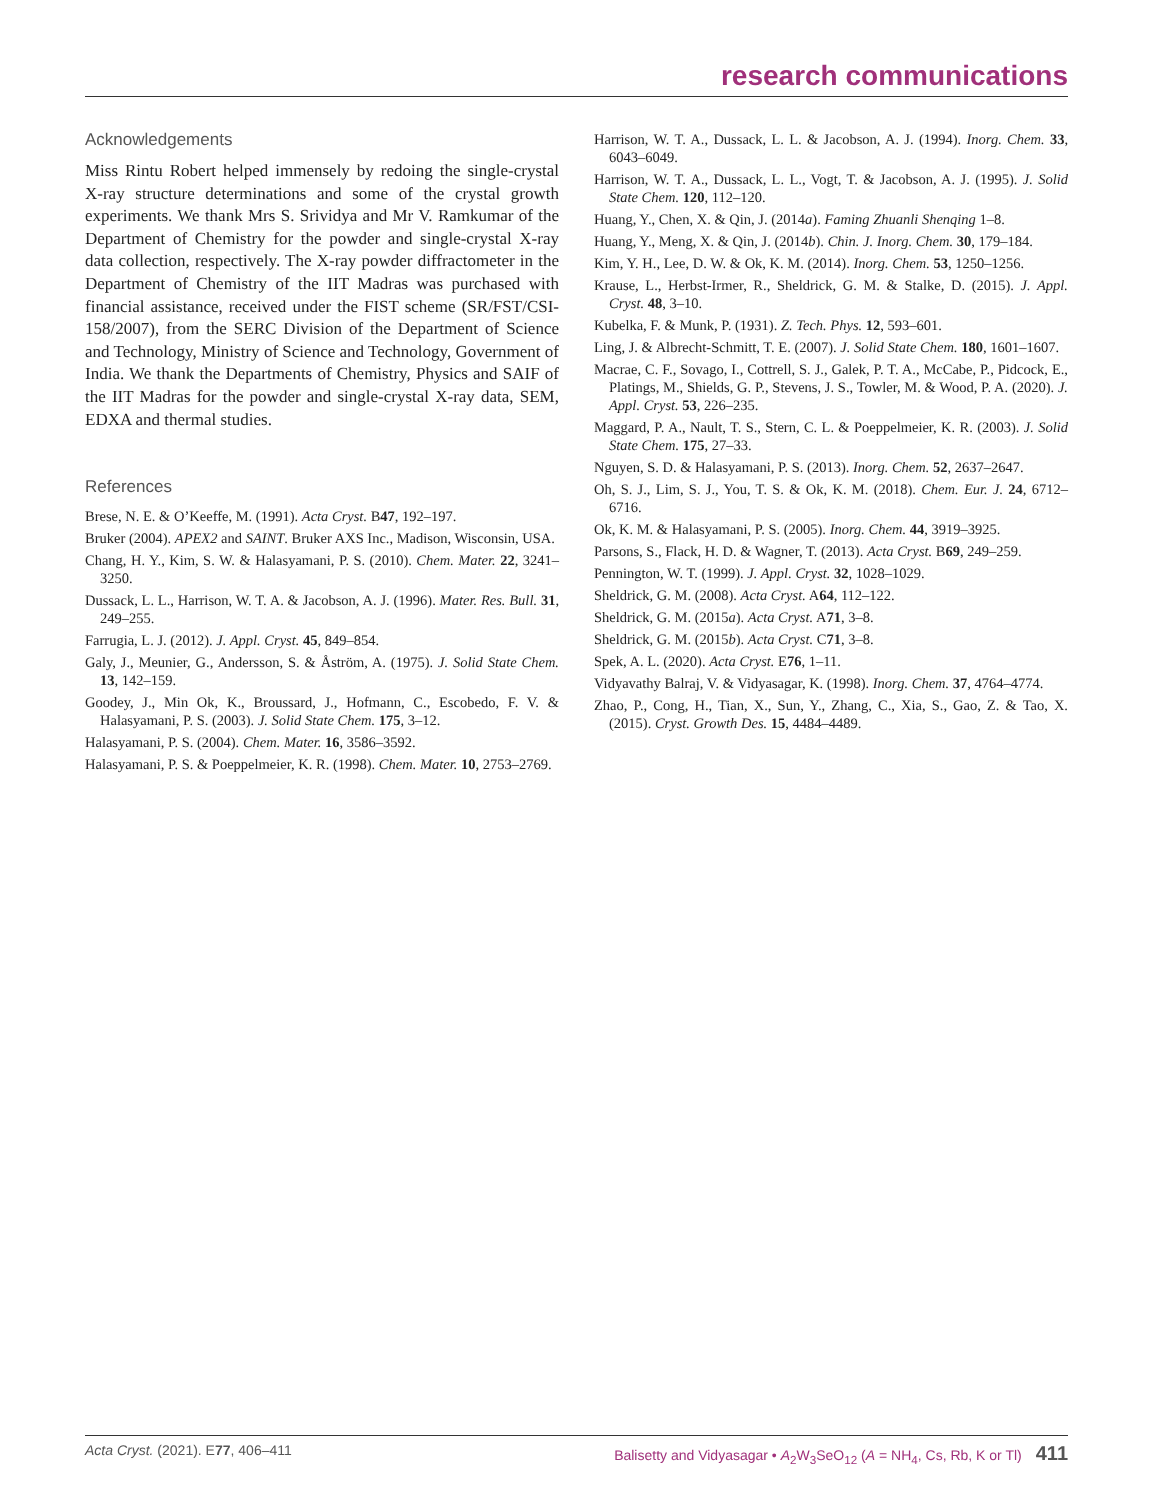research communications
Acknowledgements
Miss Rintu Robert helped immensely by redoing the single-crystal X-ray structure determinations and some of the crystal growth experiments. We thank Mrs S. Srividya and Mr V. Ramkumar of the Department of Chemistry for the powder and single-crystal X-ray data collection, respectively. The X-ray powder diffractometer in the Department of Chemistry of the IIT Madras was purchased with financial assistance, received under the FIST scheme (SR/FST/CSI-158/2007), from the SERC Division of the Department of Science and Technology, Ministry of Science and Technology, Government of India. We thank the Departments of Chemistry, Physics and SAIF of the IIT Madras for the powder and single-crystal X-ray data, SEM, EDXA and thermal studies.
References
Brese, N. E. & O’Keeffe, M. (1991). Acta Cryst. B47, 192–197.
Bruker (2004). APEX2 and SAINT. Bruker AXS Inc., Madison, Wisconsin, USA.
Chang, H. Y., Kim, S. W. & Halasyamani, P. S. (2010). Chem. Mater. 22, 3241–3250.
Dussack, L. L., Harrison, W. T. A. & Jacobson, A. J. (1996). Mater. Res. Bull. 31, 249–255.
Farrugia, L. J. (2012). J. Appl. Cryst. 45, 849–854.
Galy, J., Meunier, G., Andersson, S. & Åström, A. (1975). J. Solid State Chem. 13, 142–159.
Goodey, J., Min Ok, K., Broussard, J., Hofmann, C., Escobedo, F. V. & Halasyamani, P. S. (2003). J. Solid State Chem. 175, 3–12.
Halasyamani, P. S. (2004). Chem. Mater. 16, 3586–3592.
Halasyamani, P. S. & Poeppelmeier, K. R. (1998). Chem. Mater. 10, 2753–2769.
Harrison, W. T. A., Dussack, L. L. & Jacobson, A. J. (1994). Inorg. Chem. 33, 6043–6049.
Harrison, W. T. A., Dussack, L. L., Vogt, T. & Jacobson, A. J. (1995). J. Solid State Chem. 120, 112–120.
Huang, Y., Chen, X. & Qin, J. (2014a). Faming Zhuanli Shenqing 1–8.
Huang, Y., Meng, X. & Qin, J. (2014b). Chin. J. Inorg. Chem. 30, 179–184.
Kim, Y. H., Lee, D. W. & Ok, K. M. (2014). Inorg. Chem. 53, 1250–1256.
Krause, L., Herbst-Irmer, R., Sheldrick, G. M. & Stalke, D. (2015). J. Appl. Cryst. 48, 3–10.
Kubelka, F. & Munk, P. (1931). Z. Tech. Phys. 12, 593–601.
Ling, J. & Albrecht-Schmitt, T. E. (2007). J. Solid State Chem. 180, 1601–1607.
Macrae, C. F., Sovago, I., Cottrell, S. J., Galek, P. T. A., McCabe, P., Pidcock, E., Platings, M., Shields, G. P., Stevens, J. S., Towler, M. & Wood, P. A. (2020). J. Appl. Cryst. 53, 226–235.
Maggard, P. A., Nault, T. S., Stern, C. L. & Poeppelmeier, K. R. (2003). J. Solid State Chem. 175, 27–33.
Nguyen, S. D. & Halasyamani, P. S. (2013). Inorg. Chem. 52, 2637–2647.
Oh, S. J., Lim, S. J., You, T. S. & Ok, K. M. (2018). Chem. Eur. J. 24, 6712–6716.
Ok, K. M. & Halasyamani, P. S. (2005). Inorg. Chem. 44, 3919–3925.
Parsons, S., Flack, H. D. & Wagner, T. (2013). Acta Cryst. B69, 249–259.
Pennington, W. T. (1999). J. Appl. Cryst. 32, 1028–1029.
Sheldrick, G. M. (2008). Acta Cryst. A64, 112–122.
Sheldrick, G. M. (2015a). Acta Cryst. A71, 3–8.
Sheldrick, G. M. (2015b). Acta Cryst. C71, 3–8.
Spek, A. L. (2020). Acta Cryst. E76, 1–11.
Vidyavathy Balraj, V. & Vidyasagar, K. (1998). Inorg. Chem. 37, 4764–4774.
Zhao, P., Cong, H., Tian, X., Sun, Y., Zhang, C., Xia, S., Gao, Z. & Tao, X. (2015). Cryst. Growth Des. 15, 4484–4489.
Acta Cryst. (2021). E 77, 406–411 Balisetty and Vidyasagar • A<sub>2</sub>W<sub>3</sub>SeO<sub>12</sub> (A = NH<sub>4</sub>, Cs, Rb, K or Tl) 411